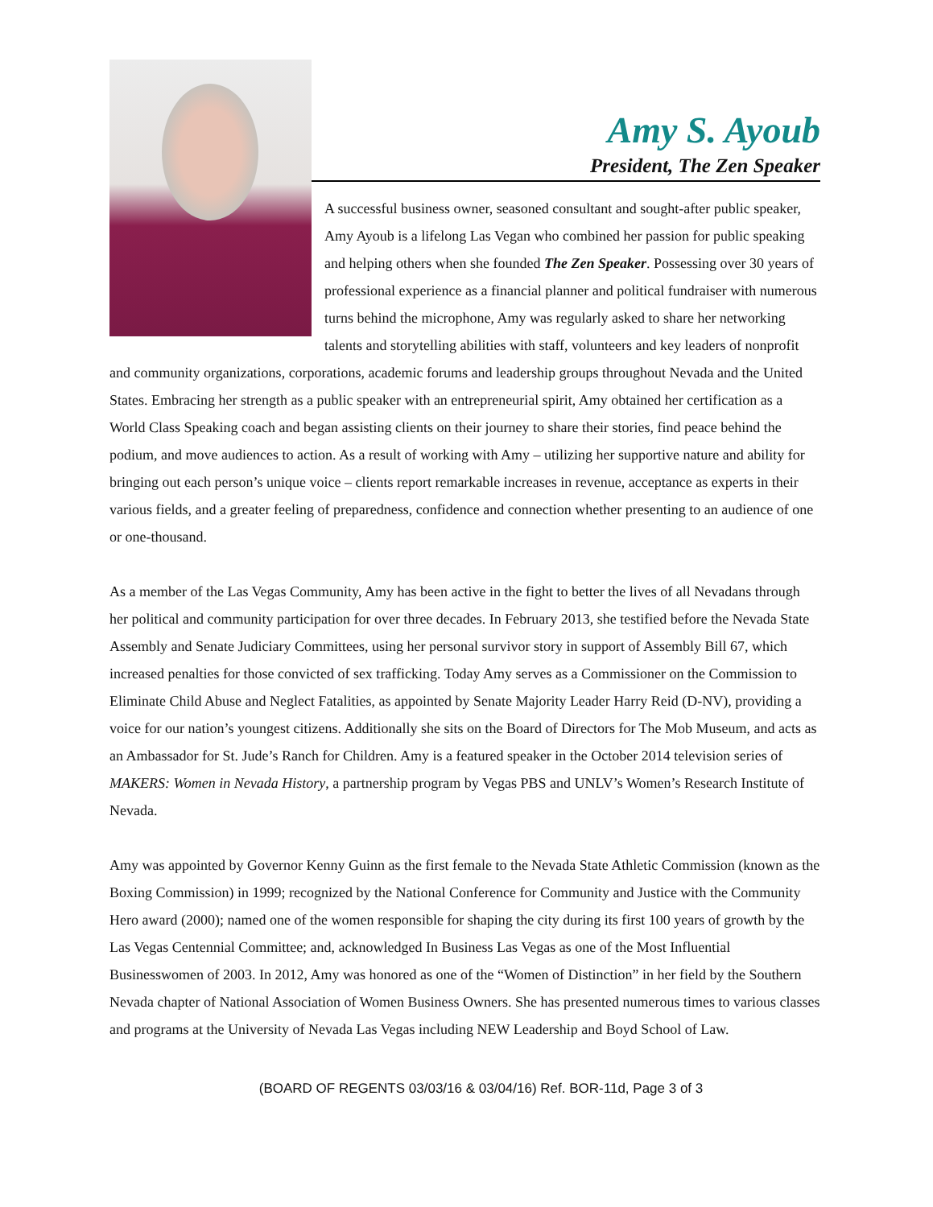Amy S. Ayoub
President, The Zen Speaker
A successful business owner, seasoned consultant and sought-after public speaker, Amy Ayoub is a lifelong Las Vegan who combined her passion for public speaking and helping others when she founded The Zen Speaker. Possessing over 30 years of professional experience as a financial planner and political fundraiser with numerous turns behind the microphone, Amy was regularly asked to share her networking talents and storytelling abilities with staff, volunteers and key leaders of nonprofit and community organizations, corporations, academic forums and leadership groups throughout Nevada and the United States. Embracing her strength as a public speaker with an entrepreneurial spirit, Amy obtained her certification as a World Class Speaking coach and began assisting clients on their journey to share their stories, find peace behind the podium, and move audiences to action. As a result of working with Amy – utilizing her supportive nature and ability for bringing out each person’s unique voice – clients report remarkable increases in revenue, acceptance as experts in their various fields, and a greater feeling of preparedness, confidence and connection whether presenting to an audience of one or one-thousand.
As a member of the Las Vegas Community, Amy has been active in the fight to better the lives of all Nevadans through her political and community participation for over three decades. In February 2013, she testified before the Nevada State Assembly and Senate Judiciary Committees, using her personal survivor story in support of Assembly Bill 67, which increased penalties for those convicted of sex trafficking. Today Amy serves as a Commissioner on the Commission to Eliminate Child Abuse and Neglect Fatalities, as appointed by Senate Majority Leader Harry Reid (D-NV), providing a voice for our nation’s youngest citizens. Additionally she sits on the Board of Directors for The Mob Museum, and acts as an Ambassador for St. Jude’s Ranch for Children. Amy is a featured speaker in the October 2014 television series of MAKERS: Women in Nevada History, a partnership program by Vegas PBS and UNLV’s Women’s Research Institute of Nevada.
Amy was appointed by Governor Kenny Guinn as the first female to the Nevada State Athletic Commission (known as the Boxing Commission) in 1999; recognized by the National Conference for Community and Justice with the Community Hero award (2000); named one of the women responsible for shaping the city during its first 100 years of growth by the Las Vegas Centennial Committee; and, acknowledged In Business Las Vegas as one of the Most Influential Businesswomen of 2003. In 2012, Amy was honored as one of the “Women of Distinction” in her field by the Southern Nevada chapter of National Association of Women Business Owners. She has presented numerous times to various classes and programs at the University of Nevada Las Vegas including NEW Leadership and Boyd School of Law.
(BOARD OF REGENTS 03/03/16 & 03/04/16) Ref. BOR-11d, Page 3 of 3